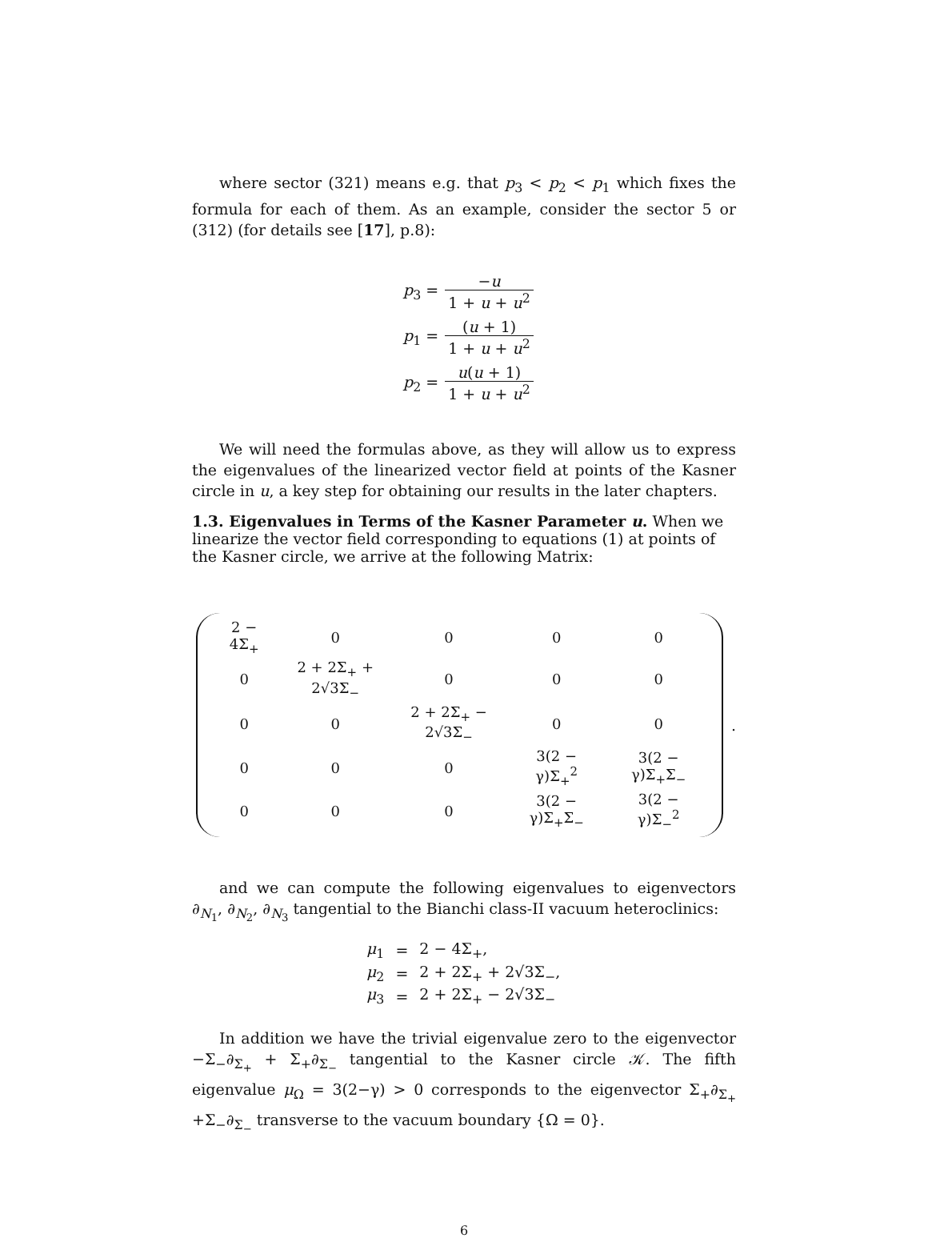where sector (321) means e.g. that p<sub>3</sub> < p<sub>2</sub> < p<sub>1</sub> which fixes the formula for each of them. As an example, consider the sector 5 or (312) (for details see [17], p.8):
| p<sub>3</sub> = | − u 1 + u + u<sup>2</sup> |
| p<sub>1</sub> = | ( u + 1) 1 + u + u<sup>2</sup> |
| p<sub>2</sub> = | u ( u + 1) 1 + u + u<sup>2</sup> |
We will need the formulas above, as they will allow us to express the eigenvalues of the linearized vector field at points of the Kasner circle in u, a key step for obtaining our results in the later chapters.
1.3. Eigenvalues in Terms of the Kasner Parameter u.
When we linearize the vector field corresponding to equations (1) at points of the Kasner circle, we arrive at the following Matrix:
| 2 − 4Σ<sub>+</sub> | 0 | 0 | 0 | 0 |
| 0 | 2 + 2Σ<sub>+</sub> + 2√3Σ<sub>−</sub> | 0 | 0 | 0 |
| 0 | 0 | 2 + 2Σ<sub>+</sub> − 2√3Σ<sub>−</sub> | 0 | 0 |
| 0 | 0 | 0 | 3(2 − γ)Σ<sub>+</sub><sup>2</sup> | 3(2 − γ)Σ<sub>+</sub>Σ<sub>−</sub> |
| 0 | 0 | 0 | 3(2 − γ)Σ<sub>+</sub>Σ<sub>−</sub> | 3(2 − γ)Σ<sub>−</sub><sup>2</sup> |
.
and we can compute the following eigenvalues to eigenvectors ∂<sub>N<sub>1</sub></sub>, ∂<sub>N<sub>2</sub></sub>, ∂<sub>N<sub>3</sub></sub> tangential to the Bianchi class-II vacuum heteroclinics:
| μ<sub>1</sub> | = | 2 − 4Σ<sub>+</sub>, |
| μ<sub>2</sub> | = | 2 + 2Σ<sub>+</sub> + 2√3Σ<sub>−</sub>, |
| μ<sub>3</sub> | = | 2 + 2Σ<sub>+</sub> − 2√3Σ<sub>−</sub> |
In addition we have the trivial eigenvalue zero to the eigenvector −Σ<sub>−</sub>∂<sub>Σ<sub>+</sub></sub> + Σ<sub>+</sub>∂<sub>Σ<sub>−</sub></sub> tangential to the Kasner circle 𝒦. The fifth eigenvalue μ<sub>Ω</sub> = 3(2−γ) > 0 corresponds to the eigenvector Σ<sub>+</sub>∂<sub>Σ<sub>+</sub></sub> +Σ<sub>−</sub>∂<sub>Σ<sub>−</sub></sub> transverse to the vacuum boundary {Ω = 0}.
6